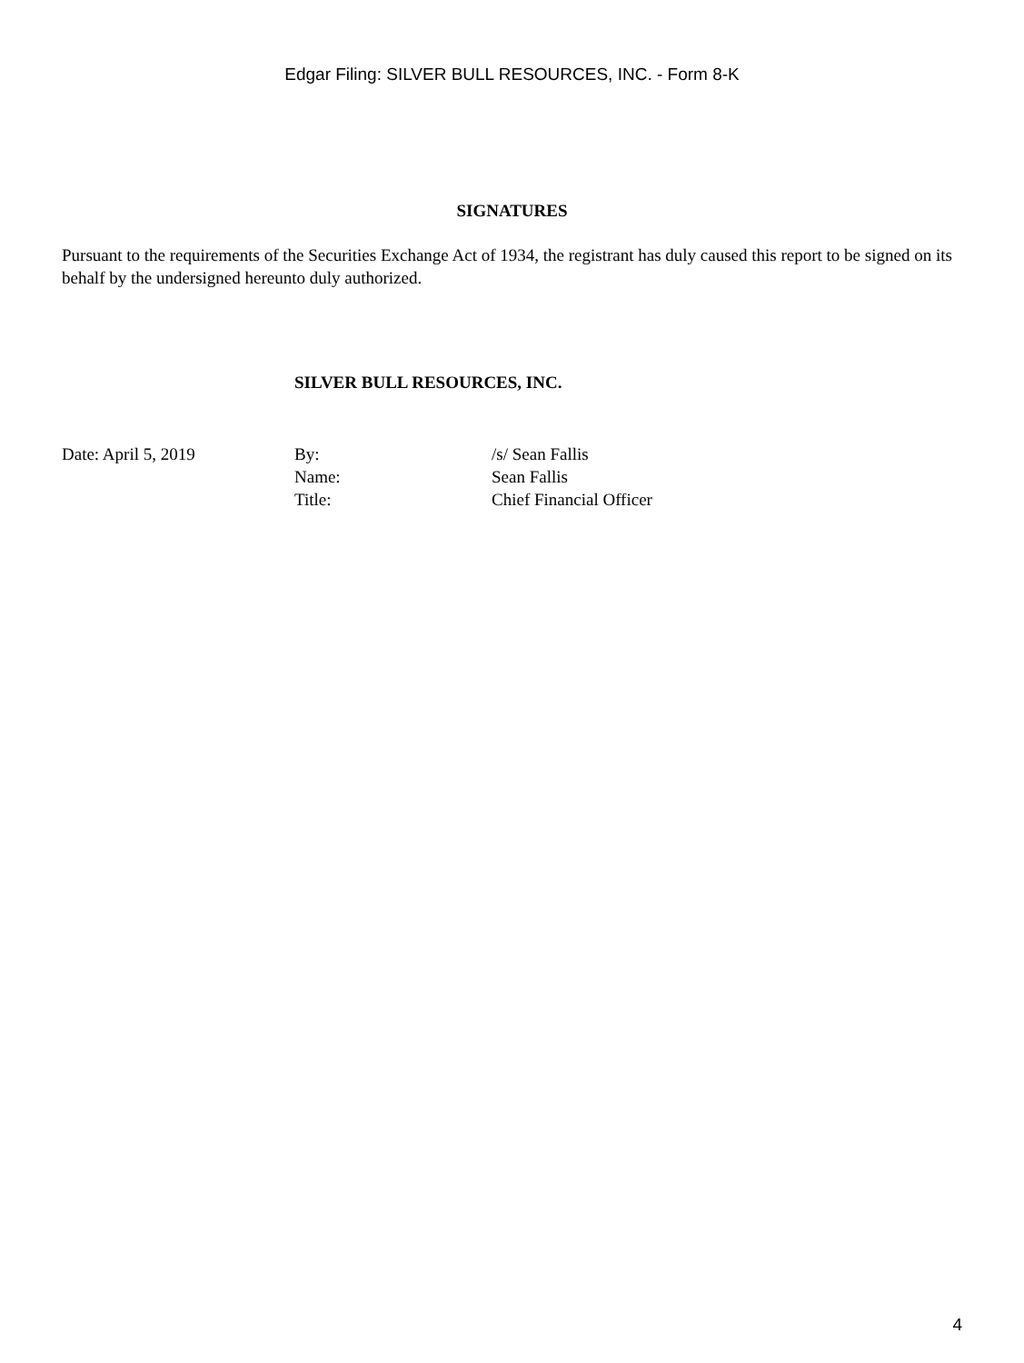Edgar Filing: SILVER BULL RESOURCES, INC. - Form 8-K
SIGNATURES
Pursuant to the requirements of the Securities Exchange Act of 1934, the registrant has duly caused this report to be signed on its behalf by the undersigned hereunto duly authorized.
SILVER BULL RESOURCES, INC.
| Date: April 5, 2019 | By: | /s/ Sean Fallis |
| | Name: | Sean Fallis |
| | Title: | Chief Financial Officer |
4